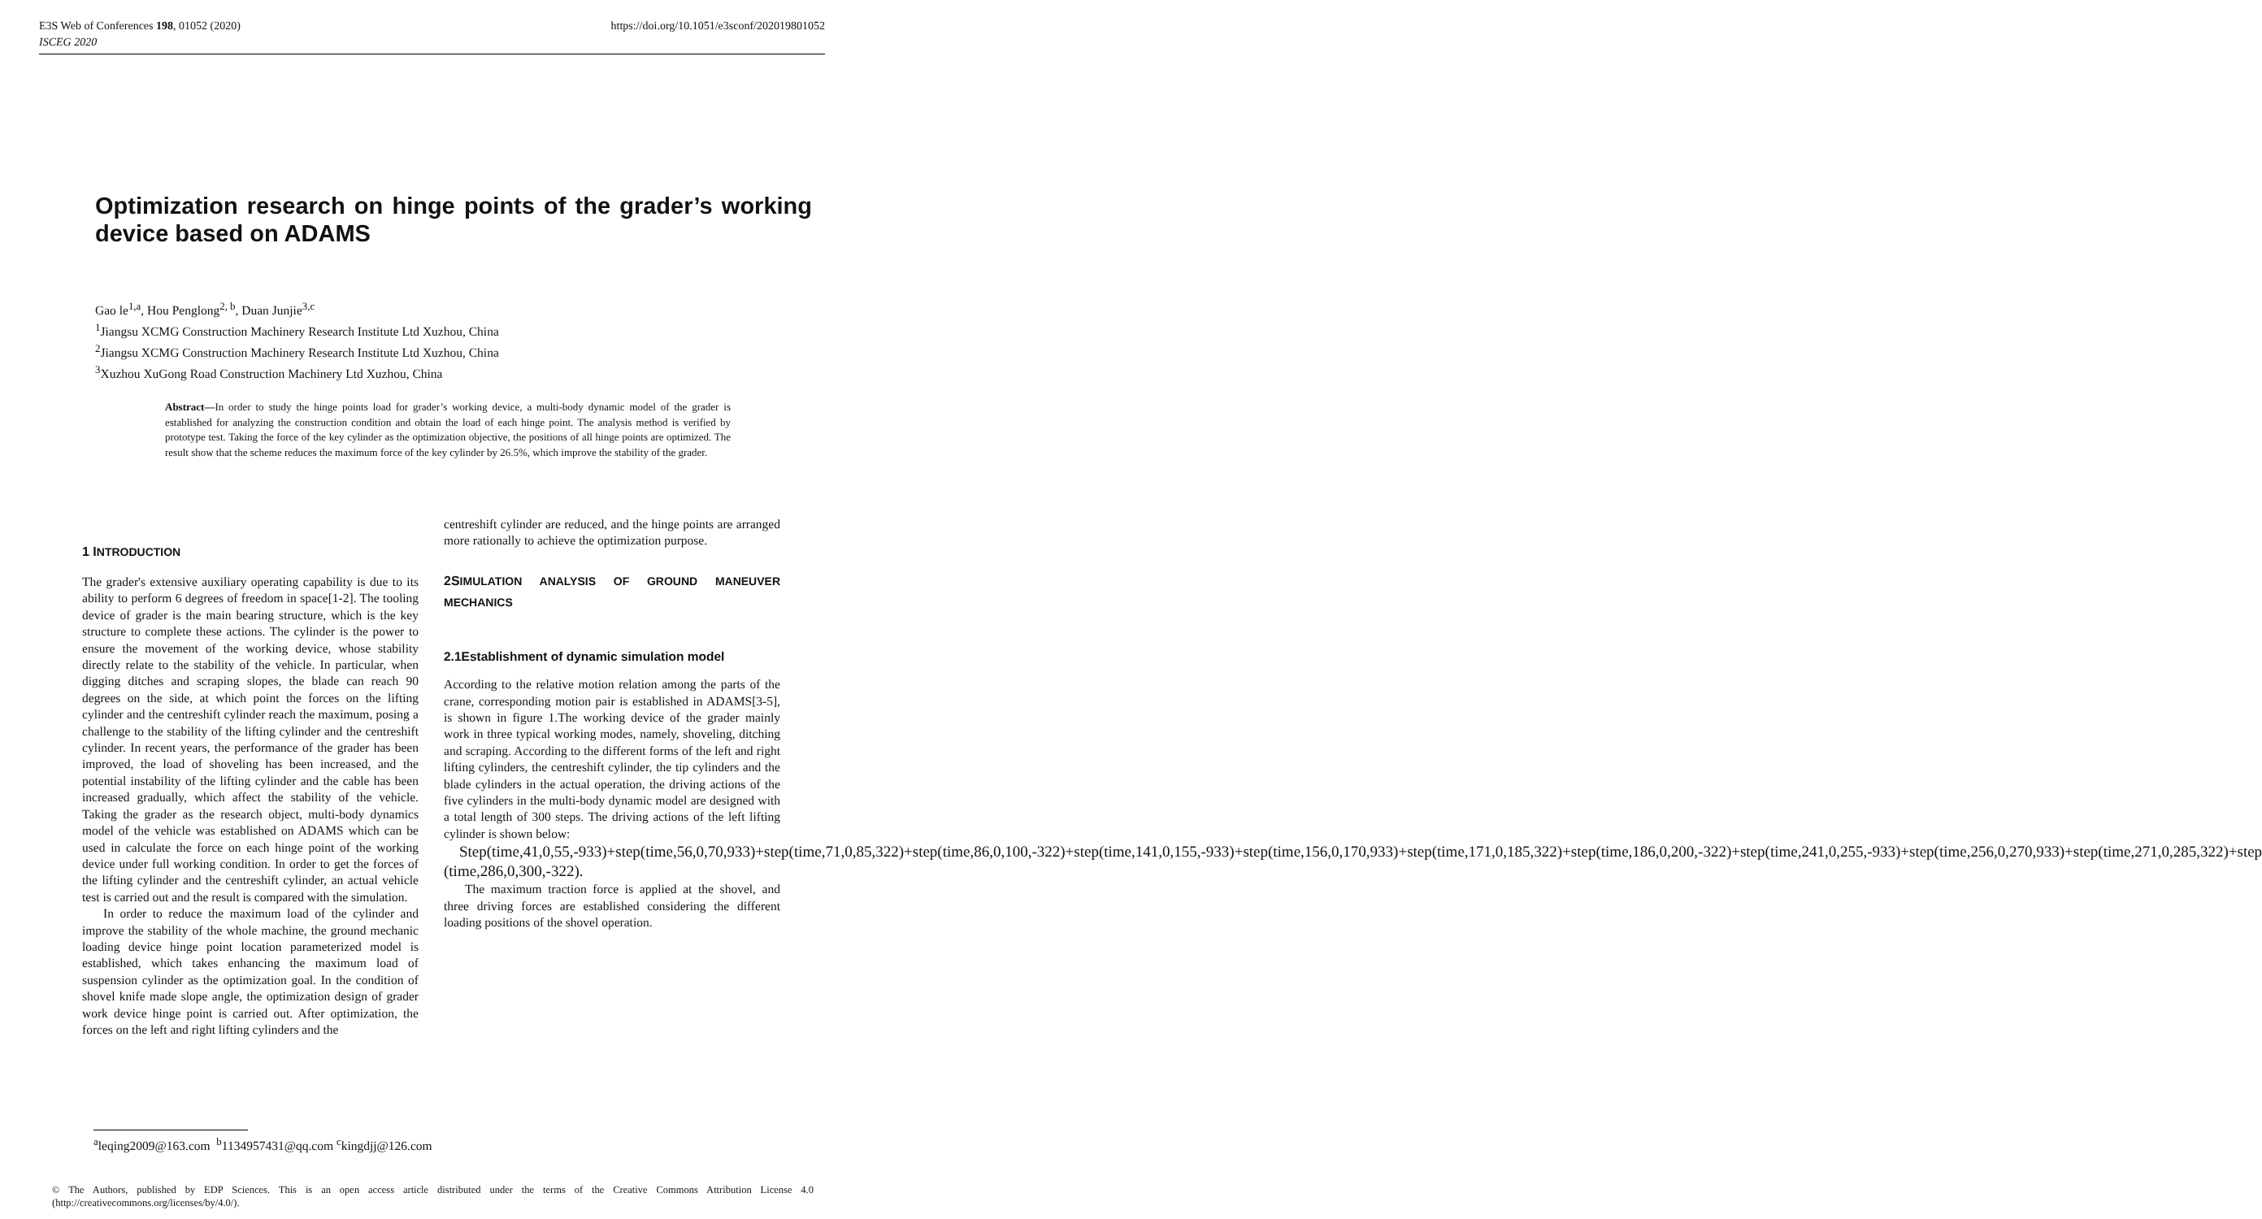https://doi.org/10.1051/e3sconf/202019801052 E3S Web of Conferences 198, 01052 (2020)
ISCEG 2020
Optimization research on hinge points of the grader’s working device based on ADAMS
Gao le<sup>1,a</sup>, Hou Penglong<sup>2, b</sup>, Duan Junjie<sup>3,c</sup>
<sup>1</sup> Jiangsu XCMG Construction Machinery Research Institute Ltd Xuzhou, China
<sup>2</sup> Jiangsu XCMG Construction Machinery Research Institute Ltd Xuzhou, China
<sup>3</sup> Xuzhou XuGong Road Construction Machinery Ltd Xuzhou, China
Abstract—In order to study the hinge points load for grader’s working device, a multi-body dynamic model of the grader is established for analyzing the construction condition and obtain the load of each hinge point. The analysis method is verified by prototype test. Taking the force of the key cylinder as the optimization objective, the positions of all hinge points are optimized. The result show that the scheme reduces the maximum force of the key cylinder by 26.5%, which improve the stability of the grader.
1 INTRODUCTION
The grader's extensive auxiliary operating capability is due to its ability to perform 6 degrees of freedom in space[1-2]. The tooling device of grader is the main bearing structure, which is the key structure to complete these actions. The cylinder is the power to ensure the movement of the working device, whose stability directly relate to the stability of the vehicle. In particular, when digging ditches and scraping slopes, the blade can reach 90 degrees on the side, at which point the forces on the lifting cylinder and the centreshift cylinder reach the maximum, posing a challenge to the stability of the lifting cylinder and the centreshift cylinder. In recent years, the performance of the grader has been improved, the load of shoveling has been increased, and the potential instability of the lifting cylinder and the cable has been increased gradually, which affect the stability of the vehicle. Taking the grader as the research object, multi-body dynamics model of the vehicle was established on ADAMS which can be used in calculate the force on each hinge point of the working device under full working condition. In order to get the forces of the lifting cylinder and the centreshift cylinder, an actual vehicle test is carried out and the result is compared with the simulation.
In order to reduce the maximum load of the cylinder and improve the stability of the whole machine, the ground mechanic loading device hinge point location parameterized model is established, which takes enhancing the maximum load of suspension cylinder as the optimization goal. In the condition of shovel knife made slope angle, the optimization design of grader work device hinge point is carried out. After optimization, the forces on the left and right lifting cylinders and the
centreshift cylinder are reduced, and the hinge points are arranged more rationally to achieve the optimization purpose.
2SIMULATION ANALYSIS OF GROUND MANEUVER MECHANICS
2.1Establishment of dynamic simulation model
According to the relative motion relation among the parts of the crane, corresponding motion pair is established in ADAMS[3-5], is shown in figure 1.The working device of the grader mainly work in three typical working modes, namely, shoveling, ditching and scraping. According to the different forms of the left and right lifting cylinders, the centreshift cylinder, the tip cylinders and the blade cylinders in the actual operation, the driving actions of the five cylinders in the multi-body dynamic model are designed with a total length of 300 steps. The driving actions of the left lifting cylinder is shown below:
Step(time,41,0,55,-933)+step(time,56,0,70,933)+step(time,71,0,85,322)+step(time,86,0,100,-322)+step(time,141,0,155,-933)+step(time,156,0,170,933)+step(time,171,0,185,322)+step(time,186,0,200,-322)+step(time,241,0,255,-933)+step(time,256,0,270,933)+step(time,271,0,285,322)+step (time,286,0,300,-322).
The maximum traction force is applied at the shovel, and three driving forces are established considering the different loading positions of the shovel operation.
<sup>a</sup> leqing2009@163.com <sup>b</sup>1134957431@qq.com <sup>c</sup>kingdjj@126.com
© The Authors, published by EDP Sciences. This is an open access article distributed under the terms of the Creative Commons Attribution License 4.0 (http://creativecommons.org/licenses/by/4.0/).